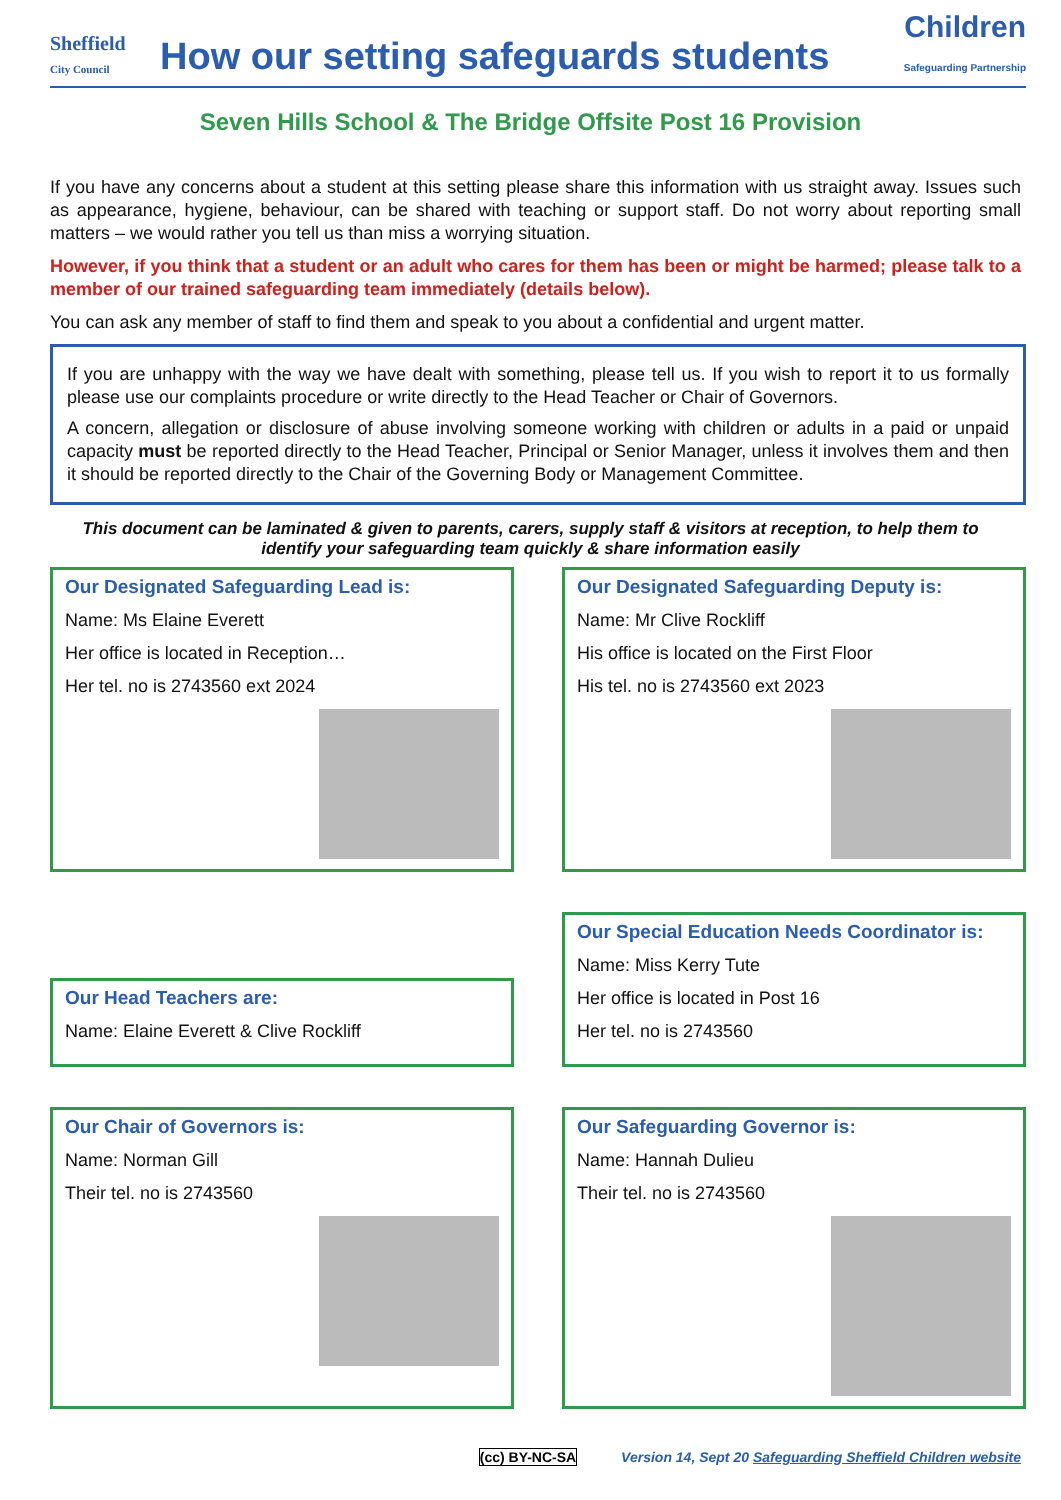Sheffield
City Council
How our setting safeguards students
Children
Safeguarding Partnership
Seven Hills School & The Bridge Offsite Post 16 Provision
If you have any concerns about a student at this setting please share this information with us straight away. Issues such as appearance, hygiene, behaviour, can be shared with teaching or support staff. Do not worry about reporting small matters – we would rather you tell us than miss a worrying situation.
However, if you think that a student or an adult who cares for them has been or might be harmed; please talk to a member of our trained safeguarding team immediately (details below).
You can ask any member of staff to find them and speak to you about a confidential and urgent matter.
If you are unhappy with the way we have dealt with something, please tell us. If you wish to report it to us formally please use our complaints procedure or write directly to the Head Teacher or Chair of Governors.
A concern, allegation or disclosure of abuse involving someone working with children or adults in a paid or unpaid capacity must be reported directly to the Head Teacher, Principal or Senior Manager, unless it involves them and then it should be reported directly to the Chair of the Governing Body or Management Committee.
This document can be laminated & given to parents, carers, supply staff & visitors at reception, to help them to identify your safeguarding team quickly & share information easily
Our Designated Safeguarding Lead is:
Name: Ms Elaine Everett
Her office is located in Reception…
Her tel. no is 2743560 ext 2024
Our Designated Safeguarding Deputy is:
Name: Mr Clive Rockliff
His office is located on the First Floor
His tel. no is 2743560 ext 2023
Our Head Teachers are:
Name: Elaine Everett & Clive Rockliff
Our Special Education Needs Coordinator is:
Name: Miss Kerry Tute
Her office is located in Post 16
Her tel. no is 2743560
Our Chair of Governors is:
Name: Norman Gill
Their tel. no is 2743560
Our Safeguarding Governor is:
Name: Hannah Dulieu
Their tel. no is 2743560
(cc) BY-NC-SA Version 14, Sept 20 Safeguarding Sheffield Children website